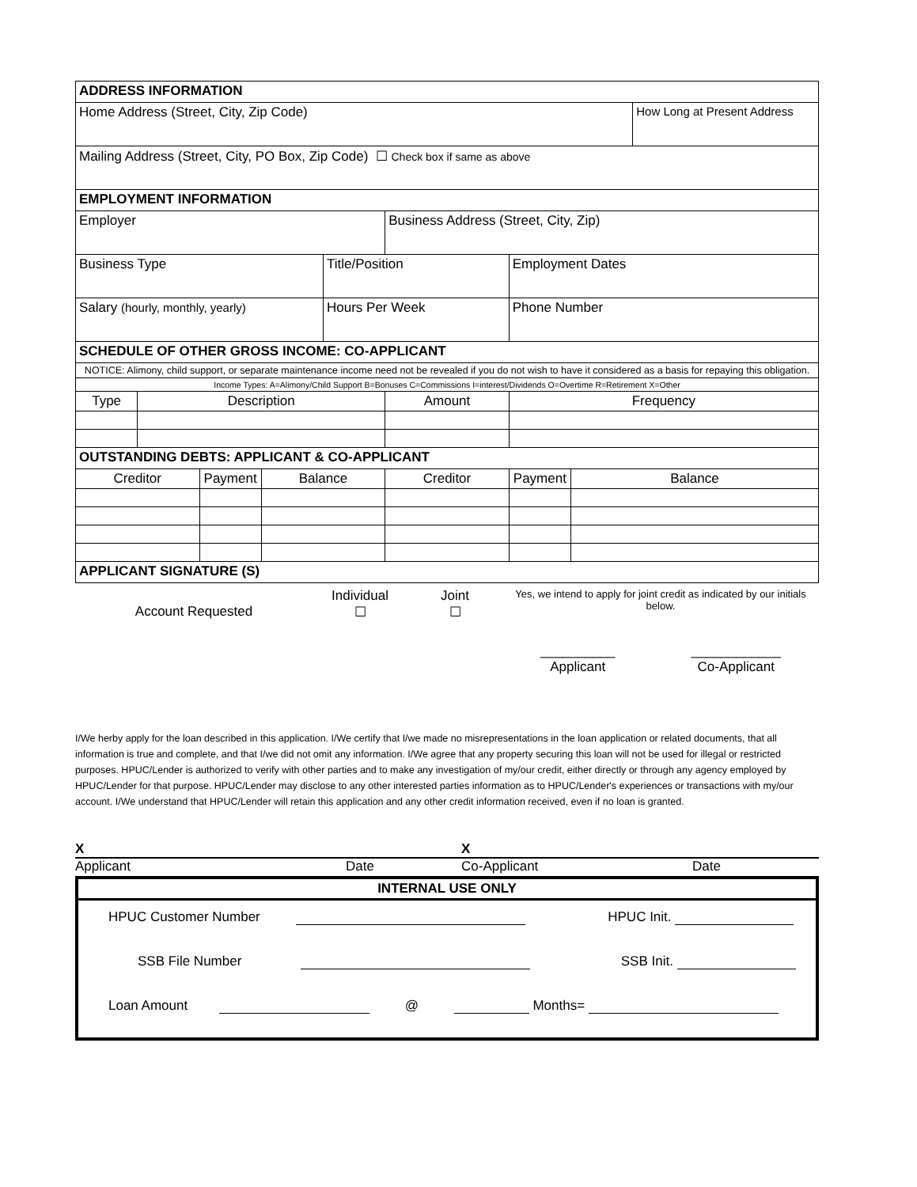| ADDRESS INFORMATION | | | | | | | | |
| --- | --- | --- | --- | --- | --- | --- | --- | --- |
| Home Address (Street, City, Zip Code) | | | | | | | | How Long at Present Address |
| Mailing Address (Street, City, PO Box, Zip Code) ☐ Check box if same as above | | | | | | | | |
| EMPLOYMENT INFORMATION | | | | | | | | |
| Employer | | | | | Business Address (Street, City, Zip) | | | |
| Business Type | | | | Title/Position | | Employment Dates | | |
| Salary (hourly, monthly, yearly) | | | | Hours Per Week | | Phone Number | | |
| SCHEDULE OF OTHER GROSS INCOME: CO-APPLICANT | | | | | | | | |
| NOTICE: Alimony, child support, or separate maintenance income need not be revealed if you do not wish to have it considered as a basis for repaying this obligation. | | | | | | | | |
| Income Types: A=Alimony/Child Support B=Bonuses C=Commissions I=interest/Dividends O=Overtime R=Retirement X=Other | | | | | | | | |
| Type | Description | | | | Amount | Frequency | | |
| OUTSTANDING DEBTS: APPLICANT & CO-APPLICANT | | | | | | | | |
| Creditor | | Payment | Balance | | Creditor | Payment | Balance | |
| APPLICANT SIGNATURE (S) | | | | | | | | |
Account Requested
Individual
☐
Joint
☐
Yes, we intend to apply for joint credit as indicated by our initials below.
__________
Applicant
____________
Co-Applicant
I/We herby apply for the loan described in this application. I/We certify that I/we made no misrepresentations in the loan application or related documents, that all information is true and complete, and that I/we did not omit any information. I/We agree that any property securing this loan will not be used for illegal or restricted purposes. HPUC/Lender is authorized to verify with other parties and to make any investigation of my/our credit, either directly or through any agency employed by HPUC/Lender for that purpose. HPUC/Lender may disclose to any other interested parties information as to HPUC/Lender's experiences or transactions with my/our account. I/We understand that HPUC/Lender will retain this application and any other credit information received, even if no loan is granted.
X X
Applicant Date Co-Applicant Date
INTERNAL USE ONLY
HPUC Customer Number HPUC Init.
SSB File Number SSB Init.
Loan Amount @ Months=